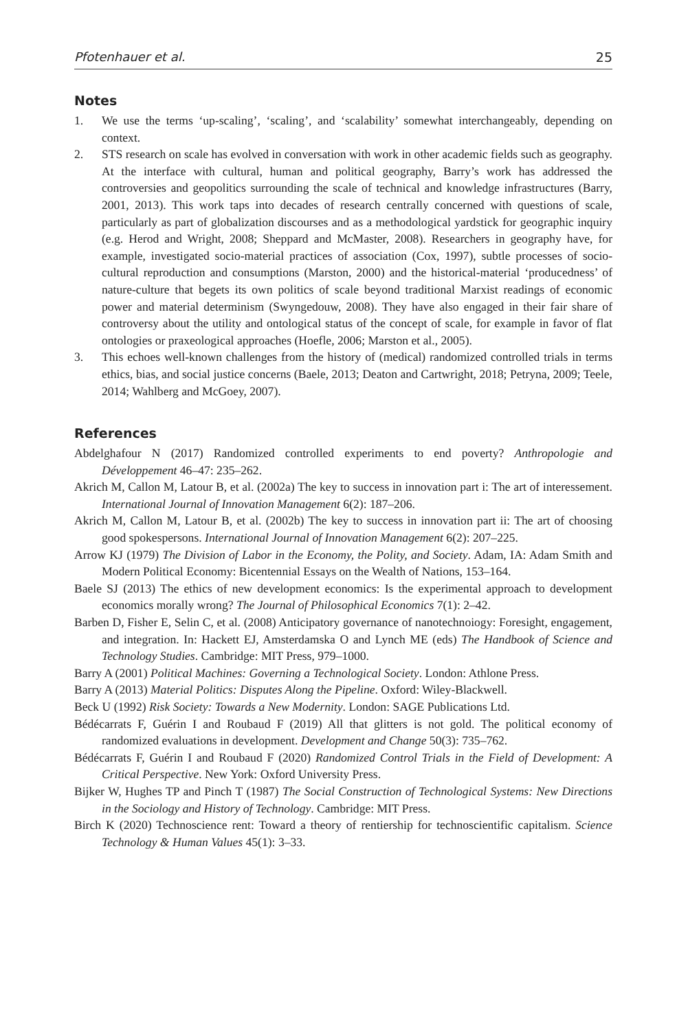Pfotenhauer et al. 25
Notes
1. We use the terms ‘up-scaling’, ‘scaling’, and ‘scalability’ somewhat interchangeably, depending on context.
2. STS research on scale has evolved in conversation with work in other academic fields such as geography. At the interface with cultural, human and political geography, Barry’s work has addressed the controversies and geopolitics surrounding the scale of technical and knowledge infrastructures (Barry, 2001, 2013). This work taps into decades of research centrally concerned with questions of scale, particularly as part of globalization discourses and as a methodological yardstick for geographic inquiry (e.g. Herod and Wright, 2008; Sheppard and McMaster, 2008). Researchers in geography have, for example, investigated socio-material practices of association (Cox, 1997), subtle processes of socio-cultural reproduction and consumptions (Marston, 2000) and the historical-material ‘producedness’ of nature-culture that begets its own politics of scale beyond traditional Marxist readings of economic power and material determinism (Swyngedouw, 2008). They have also engaged in their fair share of controversy about the utility and ontological status of the concept of scale, for example in favor of flat ontologies or praxeological approaches (Hoefle, 2006; Marston et al., 2005).
3. This echoes well-known challenges from the history of (medical) randomized controlled trials in terms ethics, bias, and social justice concerns (Baele, 2013; Deaton and Cartwright, 2018; Petryna, 2009; Teele, 2014; Wahlberg and McGoey, 2007).
References
Abdelghafour N (2017) Randomized controlled experiments to end poverty? Anthropologie and Développement 46–47: 235–262.
Akrich M, Callon M, Latour B, et al. (2002a) The key to success in innovation part i: The art of interessement. International Journal of Innovation Management 6(2): 187–206.
Akrich M, Callon M, Latour B, et al. (2002b) The key to success in innovation part ii: The art of choosing good spokespersons. International Journal of Innovation Management 6(2): 207–225.
Arrow KJ (1979) The Division of Labor in the Economy, the Polity, and Society. Adam, IA: Adam Smith and Modern Political Economy: Bicentennial Essays on the Wealth of Nations, 153–164.
Baele SJ (2013) The ethics of new development economics: Is the experimental approach to development economics morally wrong? The Journal of Philosophical Economics 7(1): 2–42.
Barben D, Fisher E, Selin C, et al. (2008) Anticipatory governance of nanotechnoiogy: Foresight, engagement, and integration. In: Hackett EJ, Amsterdamska O and Lynch ME (eds) The Handbook of Science and Technology Studies. Cambridge: MIT Press, 979–1000.
Barry A (2001) Political Machines: Governing a Technological Society. London: Athlone Press.
Barry A (2013) Material Politics: Disputes Along the Pipeline. Oxford: Wiley-Blackwell.
Beck U (1992) Risk Society: Towards a New Modernity. London: SAGE Publications Ltd.
Bédécarrats F, Guérin I and Roubaud F (2019) All that glitters is not gold. The political economy of randomized evaluations in development. Development and Change 50(3): 735–762.
Bédécarrats F, Guérin I and Roubaud F (2020) Randomized Control Trials in the Field of Development: A Critical Perspective. New York: Oxford University Press.
Bijker W, Hughes TP and Pinch T (1987) The Social Construction of Technological Systems: New Directions in the Sociology and History of Technology. Cambridge: MIT Press.
Birch K (2020) Technoscience rent: Toward a theory of rentiership for technoscientific capitalism. Science Technology & Human Values 45(1): 3–33.